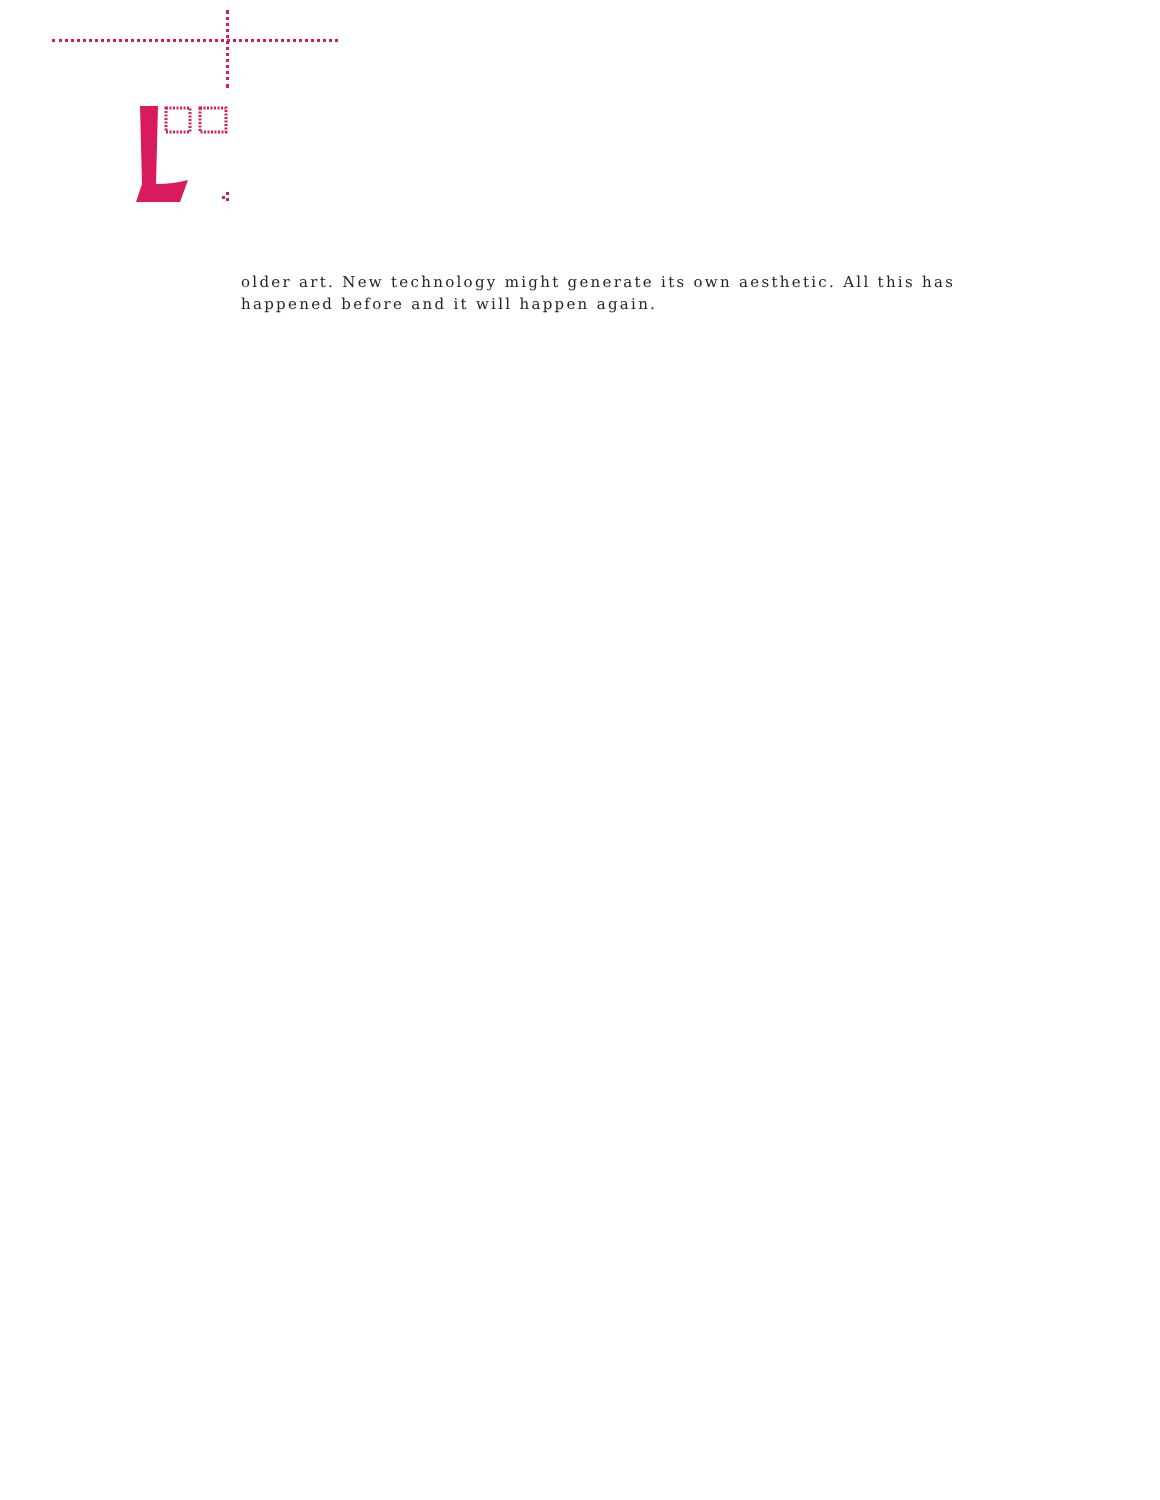older art. New technology might generate its own aesthetic. All this has happened before and it will happen again.